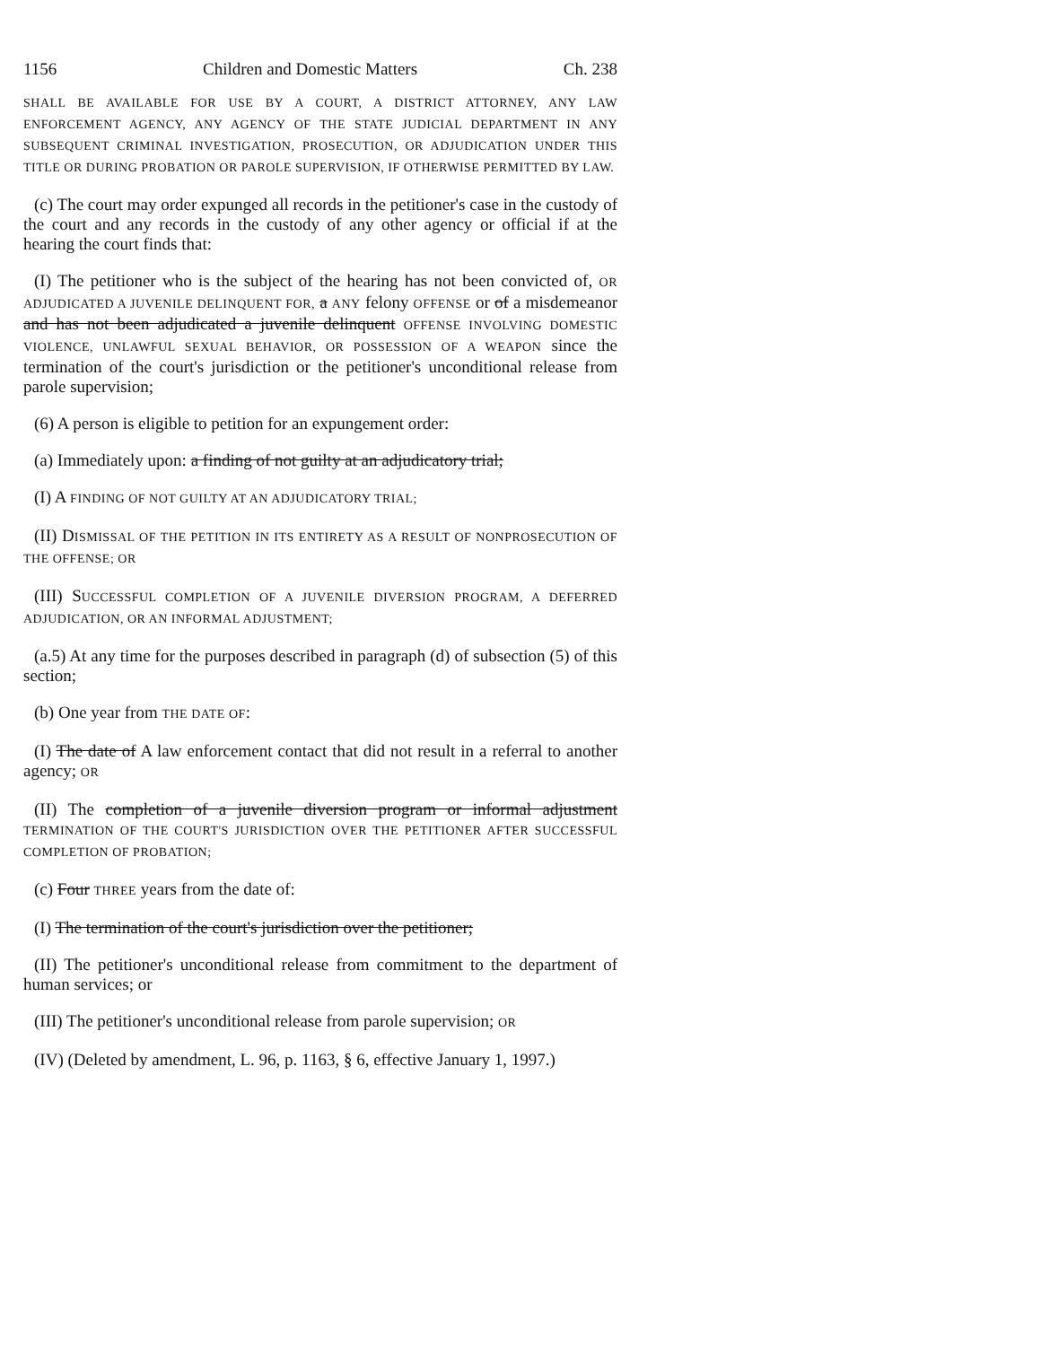1156 Children and Domestic Matters Ch. 238
SHALL BE AVAILABLE FOR USE BY A COURT, A DISTRICT ATTORNEY, ANY LAW ENFORCEMENT AGENCY, ANY AGENCY OF THE STATE JUDICIAL DEPARTMENT IN ANY SUBSEQUENT CRIMINAL INVESTIGATION, PROSECUTION, OR ADJUDICATION UNDER THIS TITLE OR DURING PROBATION OR PAROLE SUPERVISION, IF OTHERWISE PERMITTED BY LAW.
(c) The court may order expunged all records in the petitioner's case in the custody of the court and any records in the custody of any other agency or official if at the hearing the court finds that:
(I) The petitioner who is the subject of the hearing has not been convicted of, OR ADJUDICATED A JUVENILE DELINQUENT FOR, a ANY felony OFFENSE or of a misdemeanor and has not been adjudicated a juvenile delinquent OFFENSE INVOLVING DOMESTIC VIOLENCE, UNLAWFUL SEXUAL BEHAVIOR, OR POSSESSION OF A WEAPON since the termination of the court's jurisdiction or the petitioner's unconditional release from parole supervision;
(6) A person is eligible to petition for an expungement order:
(a) Immediately upon: a finding of not guilty at an adjudicatory trial;
(I) A FINDING OF NOT GUILTY AT AN ADJUDICATORY TRIAL;
(II) DISMISSAL OF THE PETITION IN ITS ENTIRETY AS A RESULT OF NONPROSECUTION OF THE OFFENSE; OR
(III) SUCCESSFUL COMPLETION OF A JUVENILE DIVERSION PROGRAM, A DEFERRED ADJUDICATION, OR AN INFORMAL ADJUSTMENT;
(a.5) At any time for the purposes described in paragraph (d) of subsection (5) of this section;
(b) One year from THE DATE OF:
(I) The date of A law enforcement contact that did not result in a referral to another agency; OR
(II) The completion of a juvenile diversion program or informal adjustment TERMINATION OF THE COURT'S JURISDICTION OVER THE PETITIONER AFTER SUCCESSFUL COMPLETION OF PROBATION;
(c) Four THREE years from the date of:
(I) The termination of the court's jurisdiction over the petitioner;
(II) The petitioner's unconditional release from commitment to the department of human services; or
(III) The petitioner's unconditional release from parole supervision; OR
(IV) (Deleted by amendment, L. 96, p. 1163, § 6, effective January 1, 1997.)